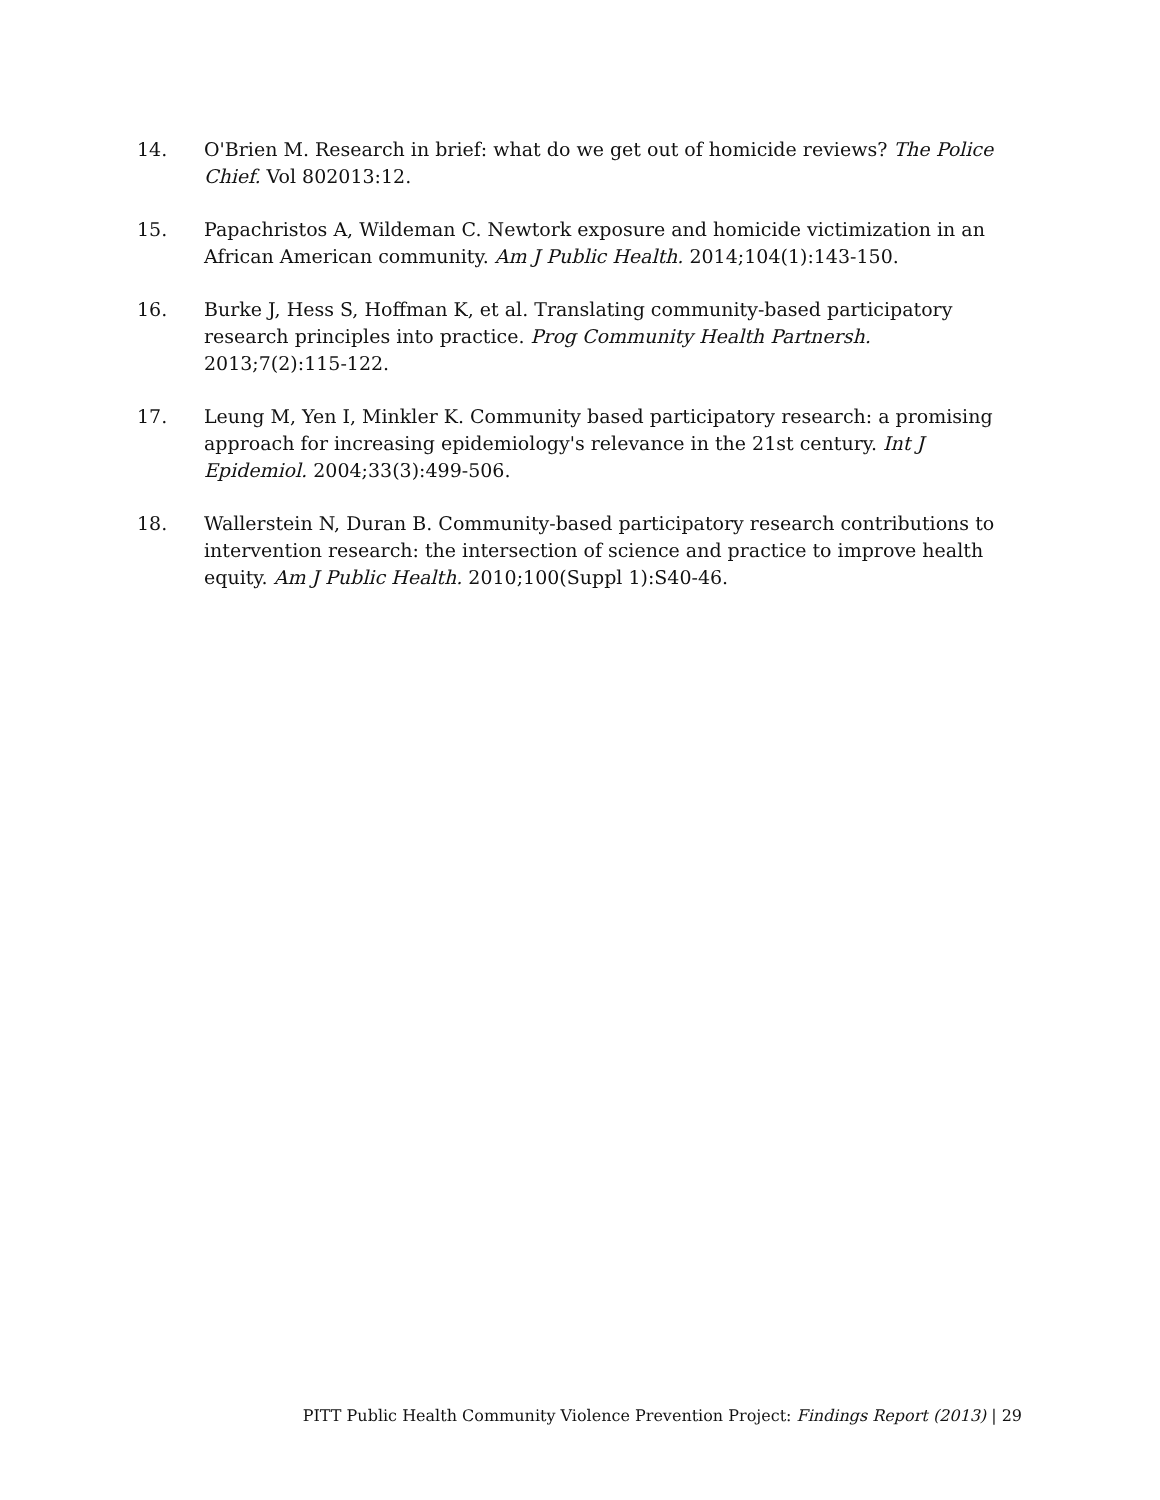14. O'Brien M. Research in brief: what do we get out of homicide reviews? The Police Chief. Vol 802013:12.
15. Papachristos A, Wildeman C. Newtork exposure and homicide victimization in an African American community. Am J Public Health. 2014;104(1):143-150.
16. Burke J, Hess S, Hoffman K, et al. Translating community-based participatory research principles into practice. Prog Community Health Partnersh. 2013;7(2):115-122.
17. Leung M, Yen I, Minkler K. Community based participatory research: a promising approach for increasing epidemiology's relevance in the 21st century. Int J Epidemiol. 2004;33(3):499-506.
18. Wallerstein N, Duran B. Community-based participatory research contributions to intervention research: the intersection of science and practice to improve health equity. Am J Public Health. 2010;100(Suppl 1):S40-46.
PITT Public Health Community Violence Prevention Project: Findings Report (2013) | 29